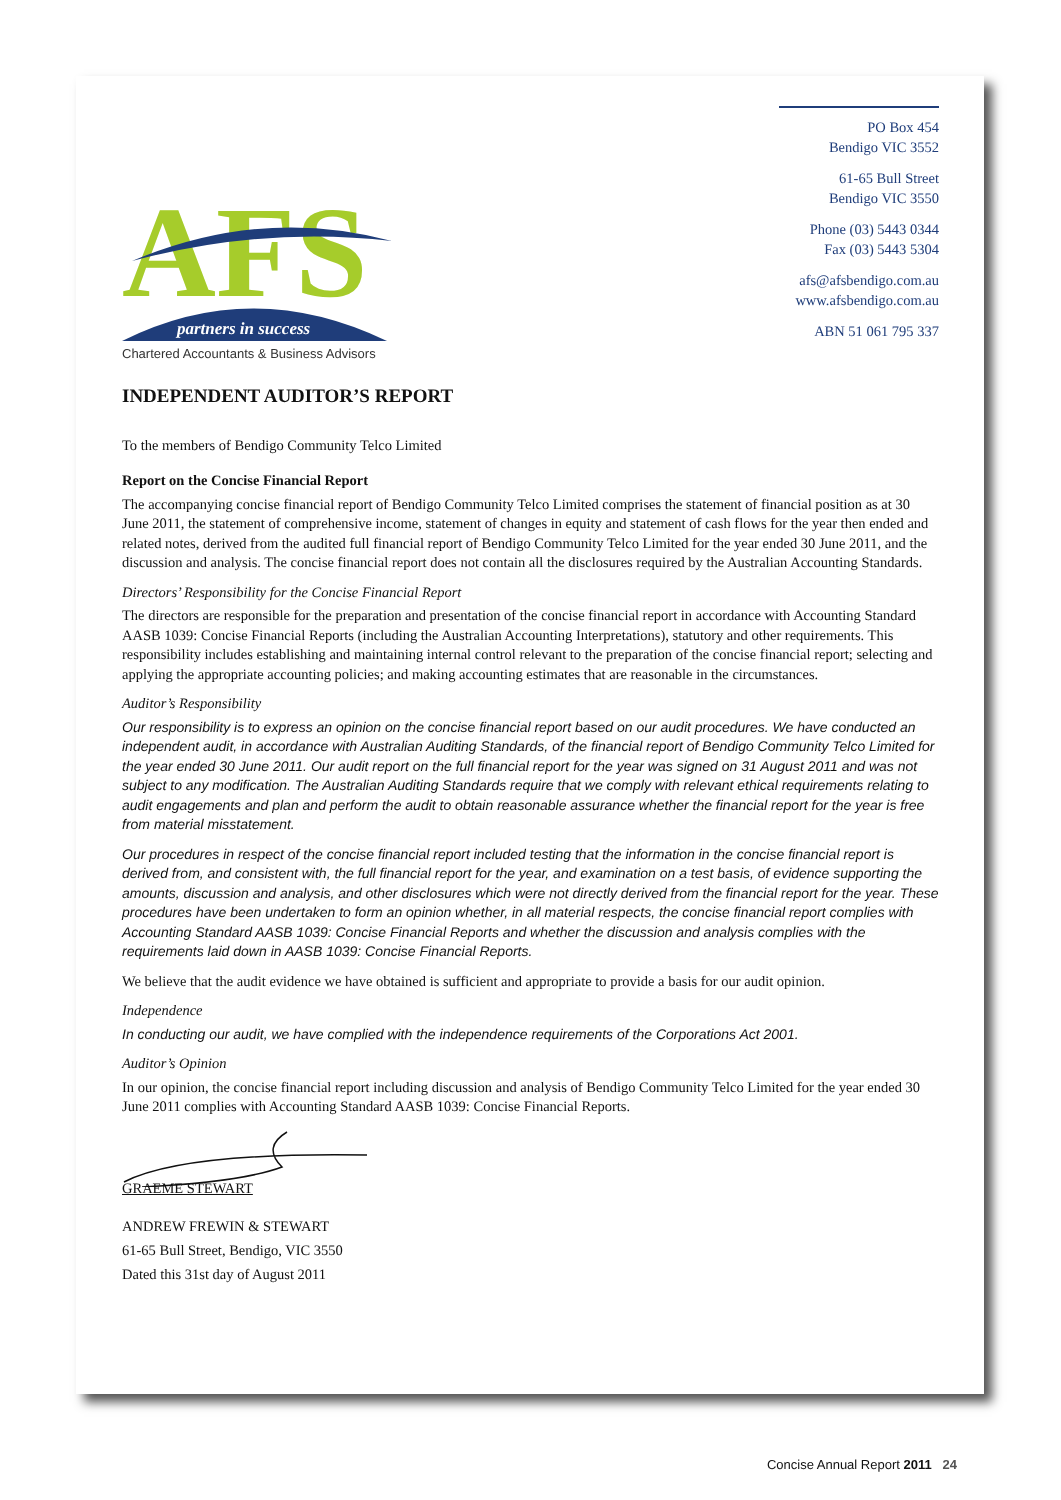AFS
partners in success
Chartered Accountants & Business Advisors
PO Box 454
Bendigo VIC 3552
61-65 Bull Street
Bendigo VIC 3550
Phone (03) 5443 0344
Fax (03) 5443 5304
afs@afsbendigo.com.au
www.afsbendigo.com.au
ABN 51 061 795 337
INDEPENDENT AUDITOR’S REPORT
To the members of Bendigo Community Telco Limited
Report on the Concise Financial Report
The accompanying concise financial report of Bendigo Community Telco Limited comprises the statement of financial position as at 30 June 2011, the statement of comprehensive income, statement of changes in equity and statement of cash flows for the year then ended and related notes, derived from the audited full financial report of Bendigo Community Telco Limited for the year ended 30 June 2011, and the discussion and analysis. The concise financial report does not contain all the disclosures required by the Australian Accounting Standards.
Directors’ Responsibility for the Concise Financial Report
The directors are responsible for the preparation and presentation of the concise financial report in accordance with Accounting Standard AASB 1039: Concise Financial Reports (including the Australian Accounting Interpretations), statutory and other requirements. This responsibility includes establishing and maintaining internal control relevant to the preparation of the concise financial report; selecting and applying the appropriate accounting policies; and making accounting estimates that are reasonable in the circumstances.
Auditor’s Responsibility
Our responsibility is to express an opinion on the concise financial report based on our audit procedures. We have conducted an independent audit, in accordance with Australian Auditing Standards, of the financial report of Bendigo Community Telco Limited for the year ended 30 June 2011. Our audit report on the full financial report for the year was signed on 31 August 2011 and was not subject to any modification. The Australian Auditing Standards require that we comply with relevant ethical requirements relating to audit engagements and plan and perform the audit to obtain reasonable assurance whether the financial report for the year is free from material misstatement.
Our procedures in respect of the concise financial report included testing that the information in the concise financial report is derived from, and consistent with, the full financial report for the year, and examination on a test basis, of evidence supporting the amounts, discussion and analysis, and other disclosures which were not directly derived from the financial report for the year. These procedures have been undertaken to form an opinion whether, in all material respects, the concise financial report complies with Accounting Standard AASB 1039: Concise Financial Reports and whether the discussion and analysis complies with the requirements laid down in AASB 1039: Concise Financial Reports.
We believe that the audit evidence we have obtained is sufficient and appropriate to provide a basis for our audit opinion.
Independence
In conducting our audit, we have complied with the independence requirements of the Corporations Act 2001.
Auditor’s Opinion
In our opinion, the concise financial report including discussion and analysis of Bendigo Community Telco Limited for the year ended 30 June 2011 complies with Accounting Standard AASB 1039: Concise Financial Reports.
GRAEME STEWART
ANDREW FREWIN & STEWART
61-65 Bull Street, Bendigo, VIC 3550
Dated this 31st day of August 2011
Concise Annual Report 2011 24